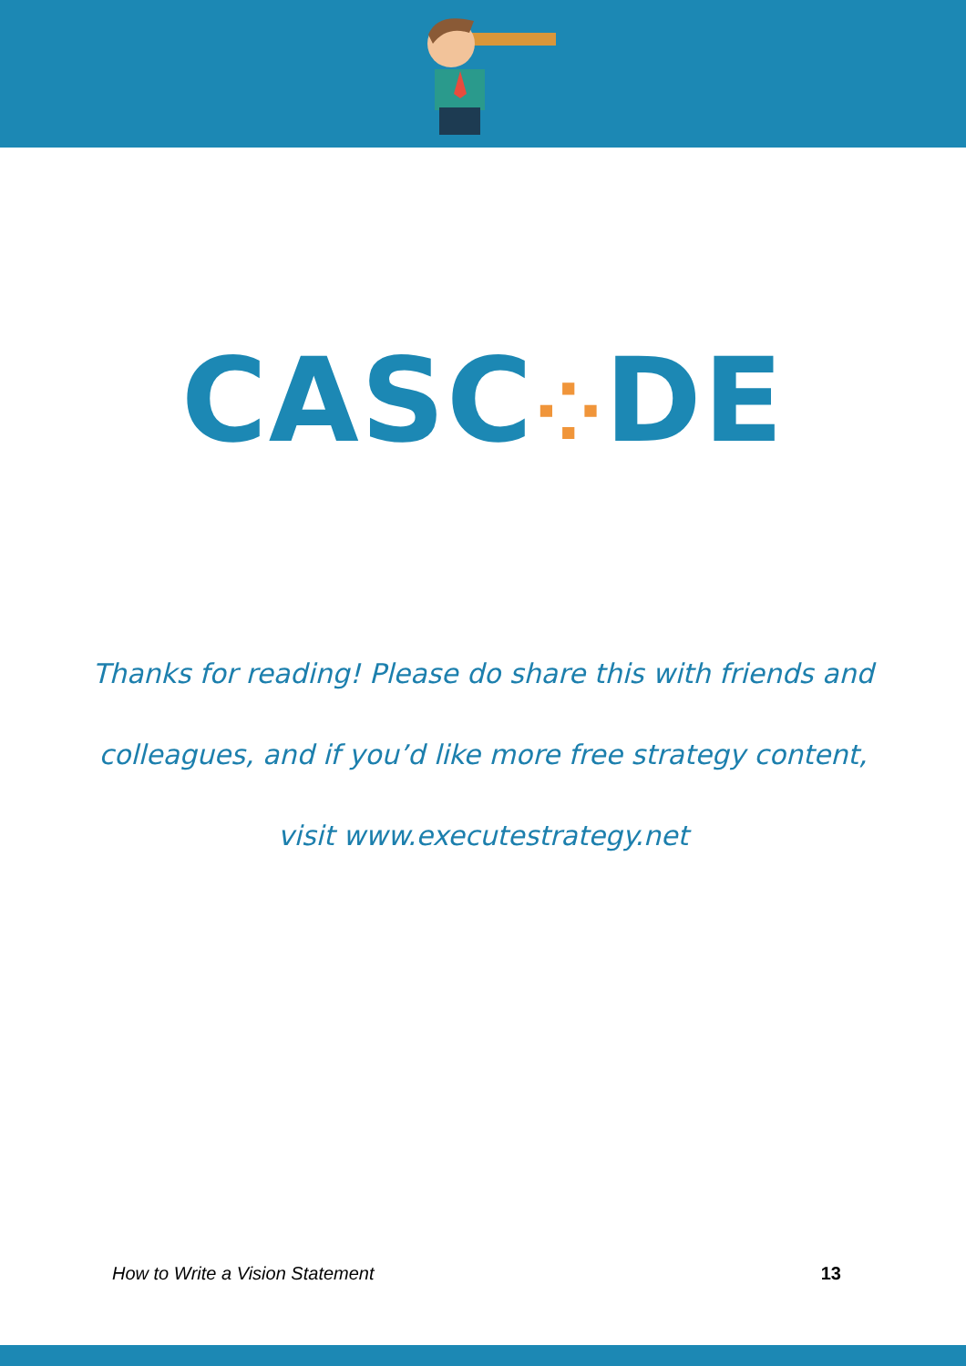CASC⁘DE
Thanks for reading! Please do share this with friends and
colleagues, and if you’d like more free strategy content,
visit www.executestrategy.net
How to Write a Vision Statement 13